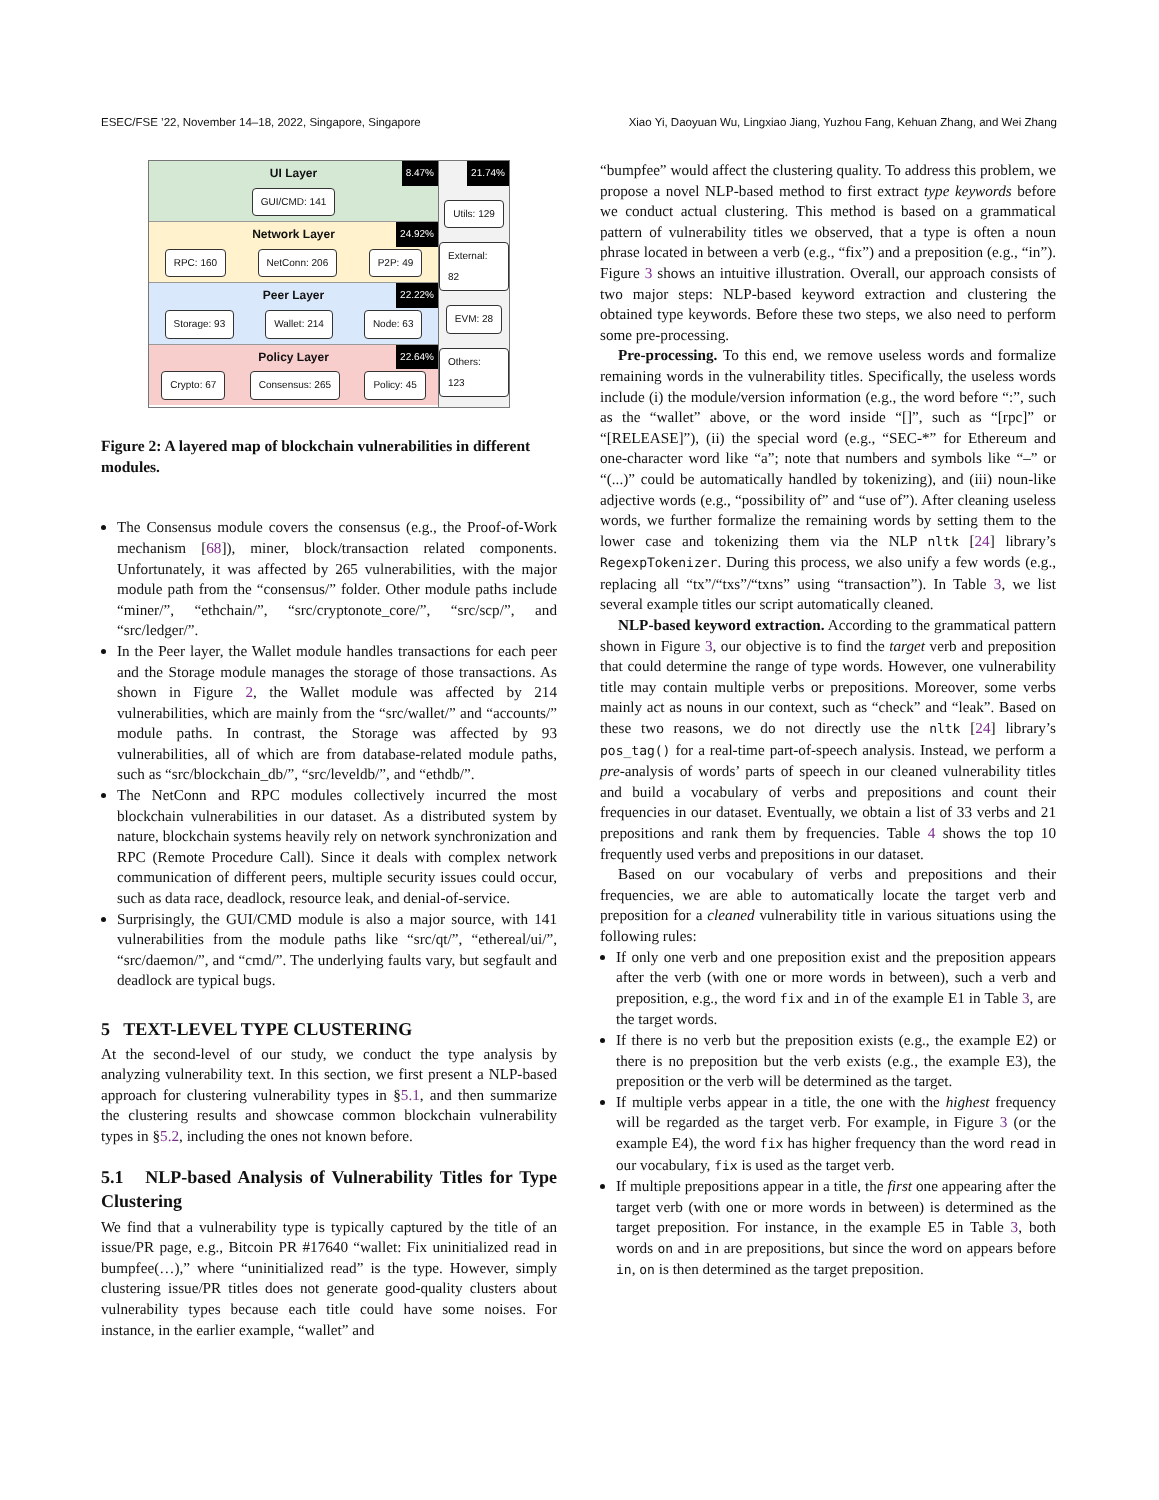ESEC/FSE ’22, November 14–18, 2022, Singapore, Singapore Xiao Yi, Daoyuan Wu, Lingxiao Jiang, Yuzhou Fang, Kehuan Zhang, and Wei Zhang
UI Layer
8.47%
GUI/CMD: 141
Network Layer
24.92%
RPC: 160 NetConn: 206 P2P: 49
Peer Layer
22.22%
Storage: 93 Wallet: 214 Node: 63
Policy Layer
22.64%
Crypto: 67 Consensus: 265 Policy: 45
21.74%
Utils: 129
External: 82
EVM: 28
Others: 123
Figure 2: A layered map of blockchain vulnerabilities in different modules.
The Consensus module covers the consensus (e.g., the Proof-of-Work mechanism [68]), miner, block/transaction related components. Unfortunately, it was affected by 265 vulnerabilities, with the major module path from the “consensus/” folder. Other module paths include “miner/”, “ethchain/”, “src/cryptonote_core/”, “src/scp/”, and “src/ledger/”.
In the Peer layer, the Wallet module handles transactions for each peer and the Storage module manages the storage of those transactions. As shown in Figure 2, the Wallet module was affected by 214 vulnerabilities, which are mainly from the “src/wallet/” and “accounts/” module paths. In contrast, the Storage was affected by 93 vulnerabilities, all of which are from database-related module paths, such as “src/blockchain_db/”, “src/leveldb/”, and “ethdb/”.
The NetConn and RPC modules collectively incurred the most blockchain vulnerabilities in our dataset. As a distributed system by nature, blockchain systems heavily rely on network synchronization and RPC (Remote Procedure Call). Since it deals with complex network communication of different peers, multiple security issues could occur, such as data race, deadlock, resource leak, and denial-of-service.
Surprisingly, the GUI/CMD module is also a major source, with 141 vulnerabilities from the module paths like “src/qt/”, “ethereal/ui/”, “src/daemon/”, and “cmd/”. The underlying faults vary, but segfault and deadlock are typical bugs.
5 TEXT-LEVEL TYPE CLUSTERING
At the second-level of our study, we conduct the type analysis by analyzing vulnerability text. In this section, we first present a NLP-based approach for clustering vulnerability types in §5.1, and then summarize the clustering results and showcase common blockchain vulnerability types in §5.2, including the ones not known before.
5.1 NLP-based Analysis of Vulnerability Titles for Type Clustering
We find that a vulnerability type is typically captured by the title of an issue/PR page, e.g., Bitcoin PR #17640 “wallet: Fix uninitialized read in bumpfee(…),” where “uninitialized read” is the type. However, simply clustering issue/PR titles does not generate good-quality clusters about vulnerability types because each title could have some noises. For instance, in the earlier example, “wallet” and
“bumpfee” would affect the clustering quality. To address this problem, we propose a novel NLP-based method to first extract type keywords before we conduct actual clustering. This method is based on a grammatical pattern of vulnerability titles we observed, that a type is often a noun phrase located in between a verb (e.g., “fix”) and a preposition (e.g., “in”). Figure 3 shows an intuitive illustration. Overall, our approach consists of two major steps: NLP-based keyword extraction and clustering the obtained type keywords. Before these two steps, we also need to perform some pre-processing.
Pre-processing. To this end, we remove useless words and formalize remaining words in the vulnerability titles. Specifically, the useless words include (i) the module/version information (e.g., the word before “:”, such as the “wallet” above, or the word inside “[]”, such as “[rpc]” or “[RELEASE]”), (ii) the special word (e.g., “SEC-*” for Ethereum and one-character word like “a”; note that numbers and symbols like “–” or “(...)” could be automatically handled by tokenizing), and (iii) noun-like adjective words (e.g., “possibility of” and “use of”). After cleaning useless words, we further formalize the remaining words by setting them to the lower case and tokenizing them via the NLP nltk [24] library’s RegexpTokenizer. During this process, we also unify a few words (e.g., replacing all “tx”/“txs”/“txns” using “transaction”). In Table 3, we list several example titles our script automatically cleaned.
NLP-based keyword extraction. According to the grammatical pattern shown in Figure 3, our objective is to find the target verb and preposition that could determine the range of type words. However, one vulnerability title may contain multiple verbs or prepositions. Moreover, some verbs mainly act as nouns in our context, such as “check” and “leak”. Based on these two reasons, we do not directly use the nltk [24] library’s pos_tag() for a real-time part-of-speech analysis. Instead, we perform a pre-analysis of words’ parts of speech in our cleaned vulnerability titles and build a vocabulary of verbs and prepositions and count their frequencies in our dataset. Eventually, we obtain a list of 33 verbs and 21 prepositions and rank them by frequencies. Table 4 shows the top 10 frequently used verbs and prepositions in our dataset.
Based on our vocabulary of verbs and prepositions and their frequencies, we are able to automatically locate the target verb and preposition for a cleaned vulnerability title in various situations using the following rules:
If only one verb and one preposition exist and the preposition appears after the verb (with one or more words in between), such a verb and preposition, e.g., the word fix and in of the example E1 in Table 3, are the target words.
If there is no verb but the preposition exists (e.g., the example E2) or there is no preposition but the verb exists (e.g., the example E3), the preposition or the verb will be determined as the target.
If multiple verbs appear in a title, the one with the highest frequency will be regarded as the target verb. For example, in Figure 3 (or the example E4), the word fix has higher frequency than the word read in our vocabulary, fix is used as the target verb.
If multiple prepositions appear in a title, the first one appearing after the target verb (with one or more words in between) is determined as the target preposition. For instance, in the example E5 in Table 3, both words on and in are prepositions, but since the word on appears before in, on is then determined as the target preposition.